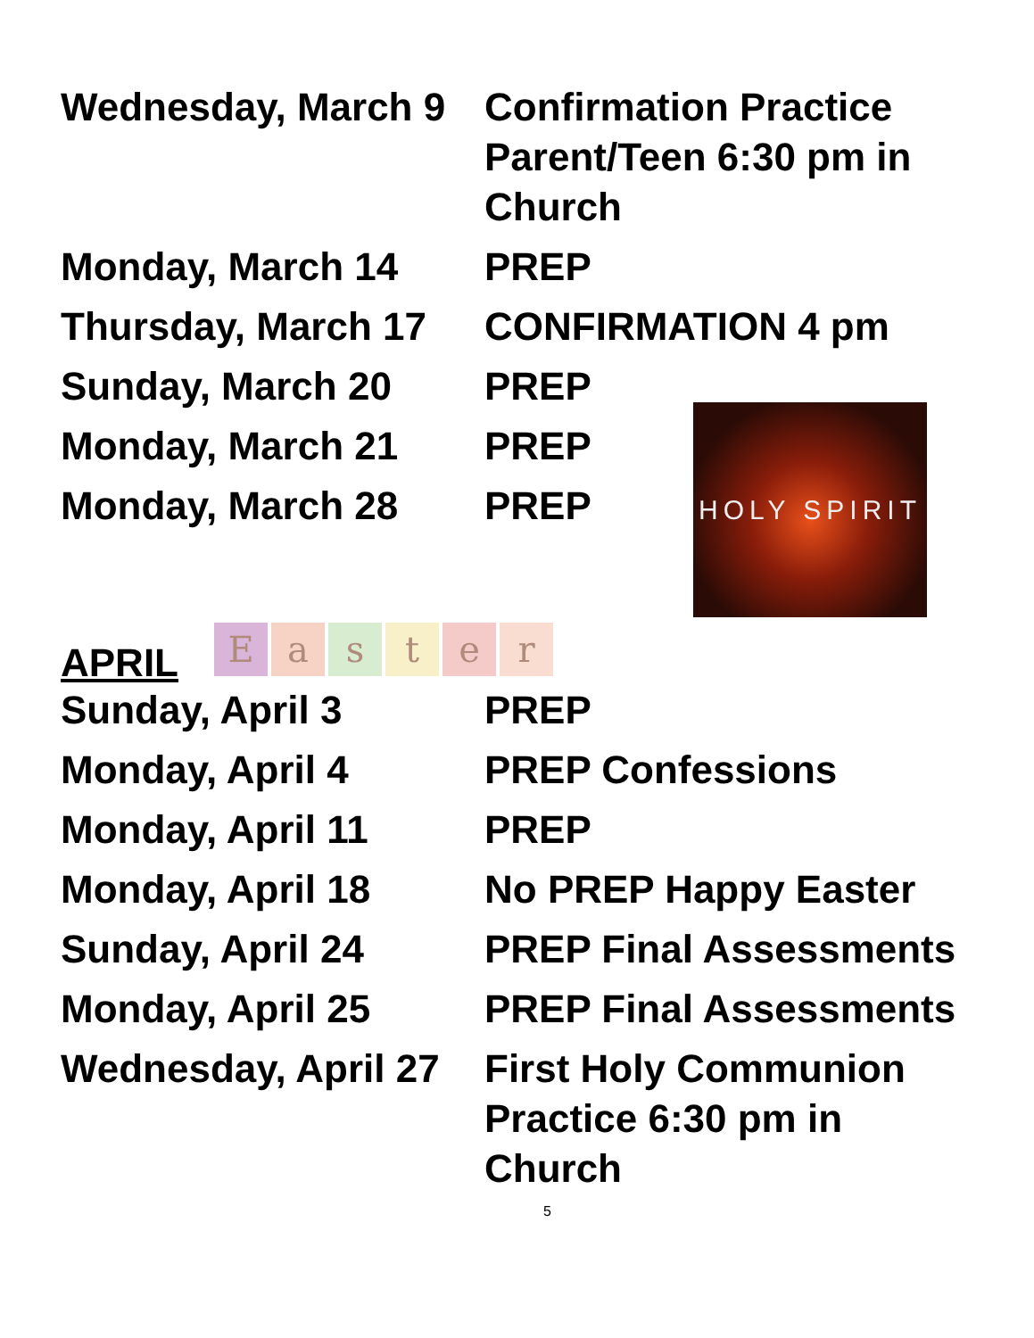HOLY SPIRIT
Wednesday, March 9
Confirmation Practice Parent/Teen 6:30 pm in Church
Monday, March 14 PREP
Thursday, March 17
CONFIRMATION 4 pm
Sunday, March 20 PREP
Monday, March 21 PREP
Monday, March 28 PREP
APRIL
Easter
Sunday, April 3 PREP
Monday, April 4 PREP Confessions
Monday, April 11 PREP
Monday, April 18 No PREP Happy Easter
Sunday, April 24 PREP Final Assessments
Monday, April 25 PREP Final Assessments
Wednesday, April 27
First Holy Communion Practice 6:30 pm in Church
5